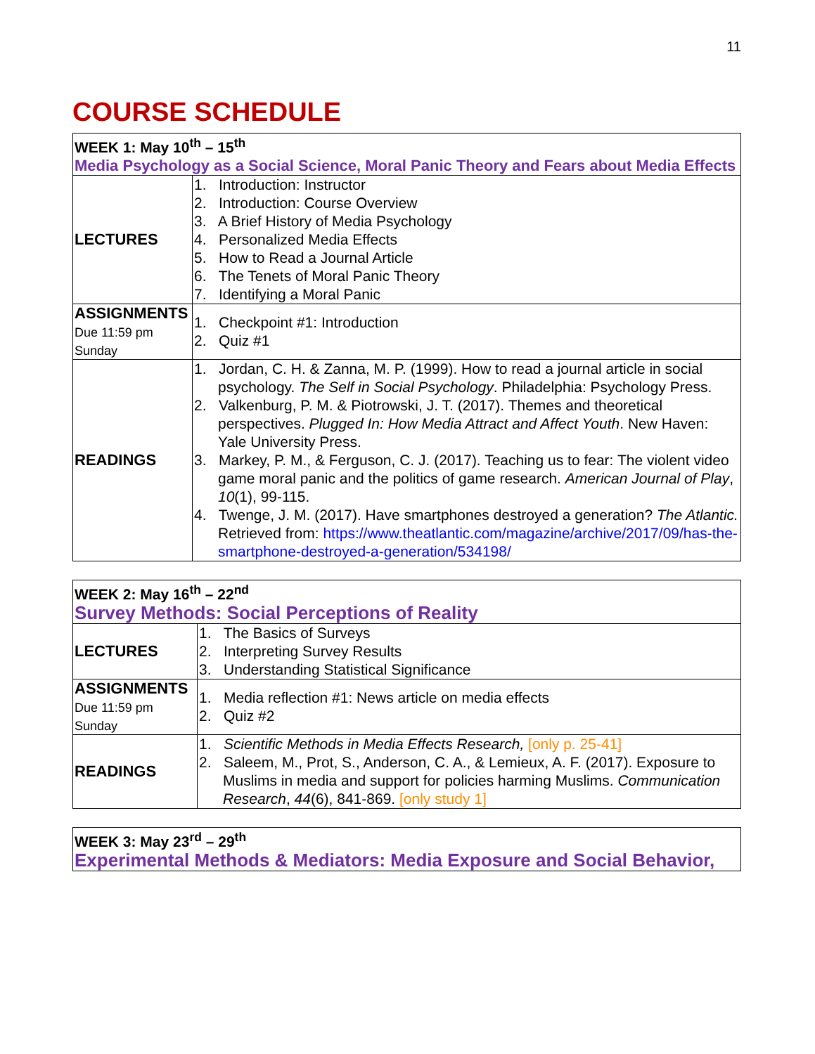11
COURSE SCHEDULE
| WEEK 1: May 10<sup>th</sup> – 15<sup>th</sup> Media Psychology as a Social Science, Moral Panic Theory and Fears about Media Effects | |
| --- | --- |
| LECTURES | 1. Introduction: Instructor 2. Introduction: Course Overview 3. A Brief History of Media Psychology 4. Personalized Media Effects 5. How to Read a Journal Article 6. The Tenets of Moral Panic Theory 7. Identifying a Moral Panic |
| ASSIGNMENTS Due 11:59 pm Sunday | 1. Checkpoint #1: Introduction 2. Quiz #1 |
| READINGS | 1. Jordan, C. H. & Zanna, M. P. (1999). How to read a journal article in social psychology. The Self in Social Psychology . Philadelphia: Psychology Press. 2. Valkenburg, P. M. & Piotrowski, J. T. (2017). Themes and theoretical perspectives. Plugged In: How Media Attract and Affect Youth . New Haven: Yale University Press. 3. Markey, P. M., & Ferguson, C. J. (2017). Teaching us to fear: The violent video game moral panic and the politics of game research. American Journal of Play , 10 (1), 99-115. 4. Twenge, J. M. (2017). Have smartphones destroyed a generation? The Atlantic. Retrieved from: https://www.theatlantic.com/magazine/archive/2017/09/has-the-smartphone-destroyed-a-generation/534198/ |
| WEEK 2: May 16<sup>th</sup> – 22<sup>nd</sup> Survey Methods: Social Perceptions of Reality | |
| --- | --- |
| LECTURES | 1. The Basics of Surveys 2. Interpreting Survey Results 3. Understanding Statistical Significance |
| ASSIGNMENTS Due 11:59 pm Sunday | 1. Media reflection #1: News article on media effects 2. Quiz #2 |
| READINGS | 1. Scientific Methods in Media Effects Research, [only p. 25-41] 2. Saleem, M., Prot, S., Anderson, C. A., & Lemieux, A. F. (2017). Exposure to Muslims in media and support for policies harming Muslims. Communication Research , 44 (6), 841-869. [only study 1] |
| WEEK 3: May 23<sup>rd</sup> – 29<sup>th</sup> Experimental Methods & Mediators: Media Exposure and Social Behavior, |
| --- |